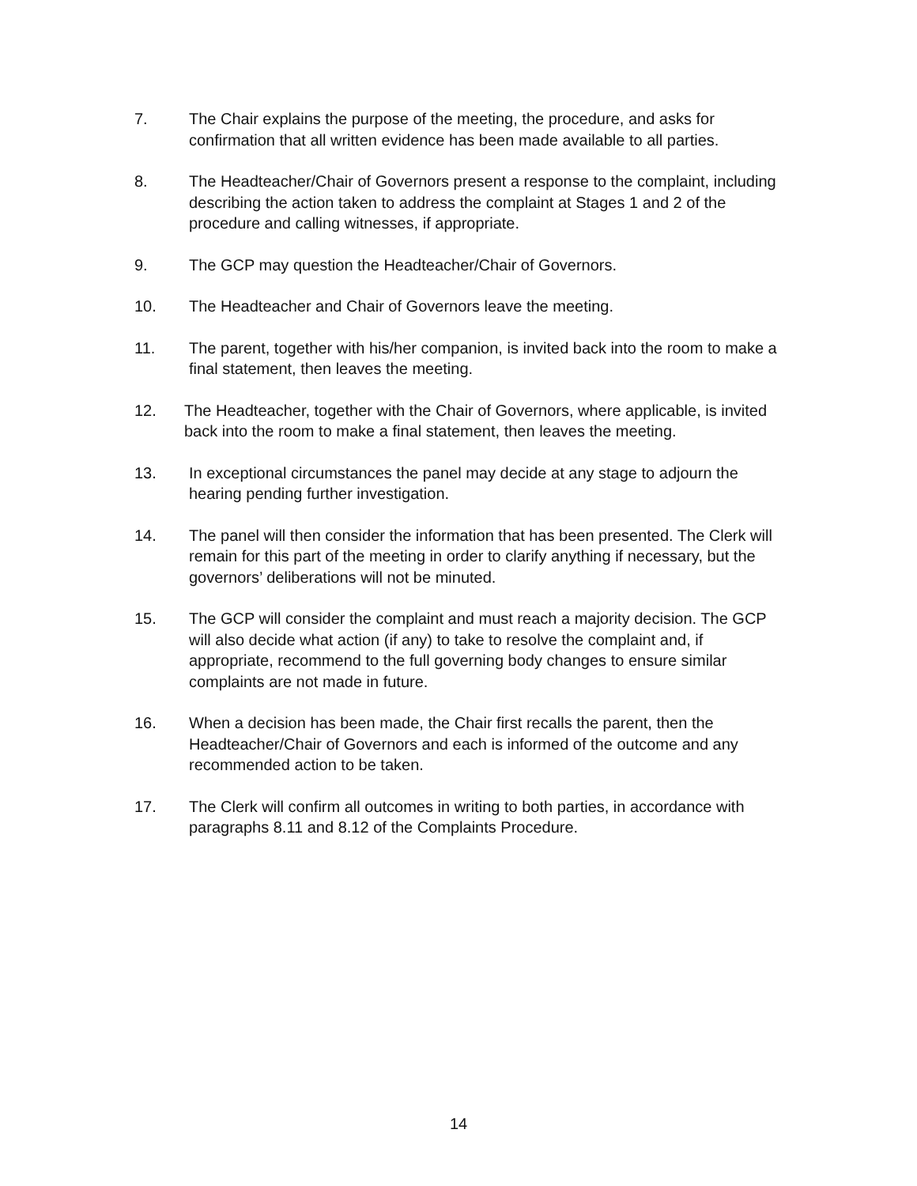7. The Chair explains the purpose of the meeting, the procedure, and asks for confirmation that all written evidence has been made available to all parties.
8. The Headteacher/Chair of Governors present a response to the complaint, including describing the action taken to address the complaint at Stages 1 and 2 of the procedure and calling witnesses, if appropriate.
9. The GCP may question the Headteacher/Chair of Governors.
10. The Headteacher and Chair of Governors leave the meeting.
11. The parent, together with his/her companion, is invited back into the room to make a final statement, then leaves the meeting.
12. The Headteacher, together with the Chair of Governors, where applicable, is invited back into the room to make a final statement, then leaves the meeting.
13. In exceptional circumstances the panel may decide at any stage to adjourn the hearing pending further investigation.
14. The panel will then consider the information that has been presented. The Clerk will remain for this part of the meeting in order to clarify anything if necessary, but the governors’ deliberations will not be minuted.
15. The GCP will consider the complaint and must reach a majority decision. The GCP will also decide what action (if any) to take to resolve the complaint and, if appropriate, recommend to the full governing body changes to ensure similar complaints are not made in future.
16. When a decision has been made, the Chair first recalls the parent, then the Headteacher/Chair of Governors and each is informed of the outcome and any recommended action to be taken.
17. The Clerk will confirm all outcomes in writing to both parties, in accordance with paragraphs 8.11 and 8.12 of the Complaints Procedure.
14